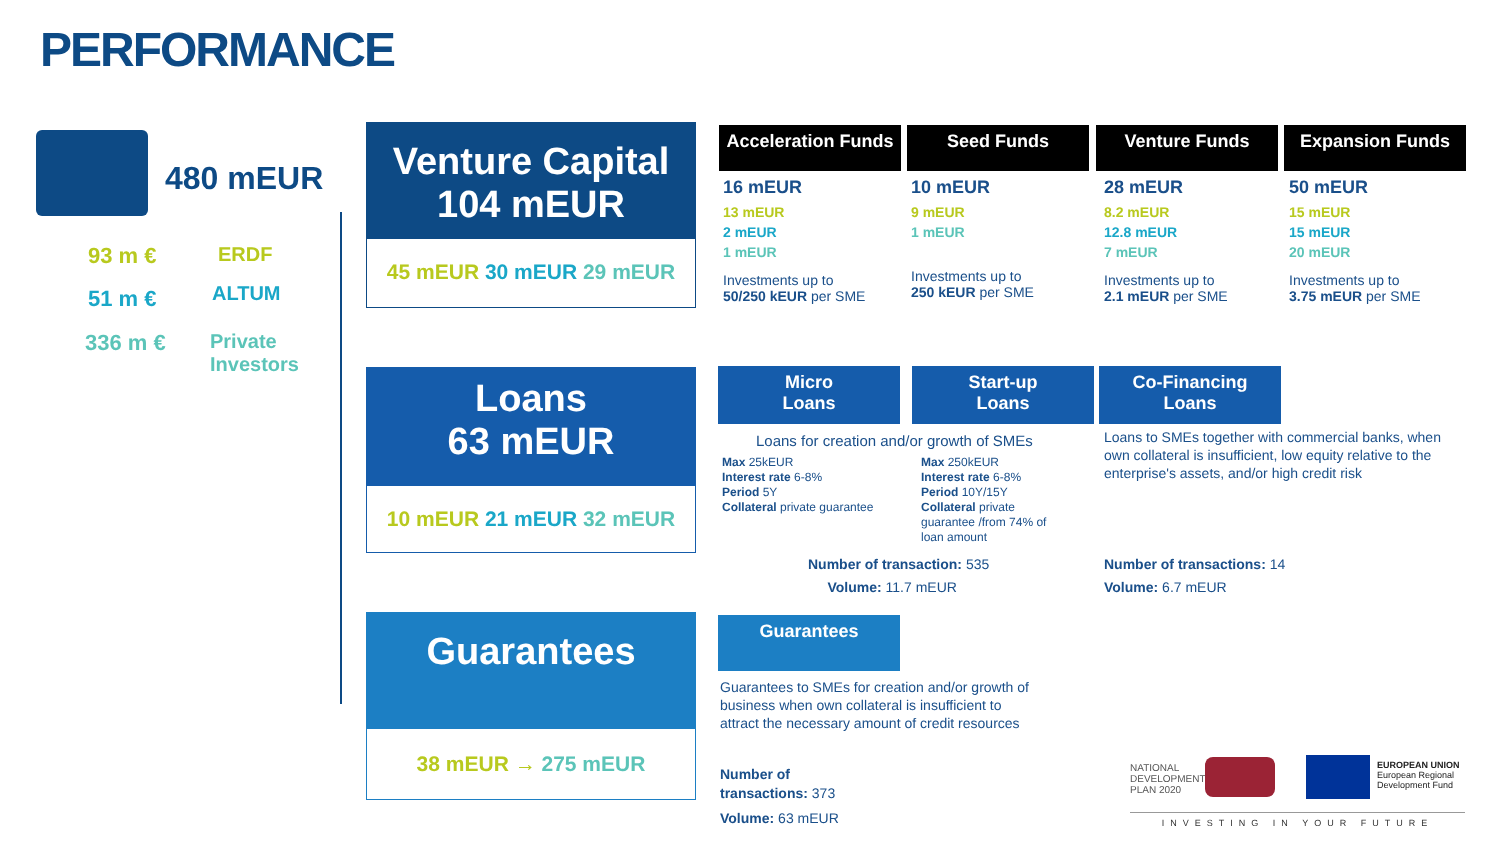PERFORMANCE
480 mEUR
93 m € ERDF
51 m € ALTUM
336 m €
Private
Investors
Venture Capital
104 mEUR
45 mEUR 30 mEUR 29 mEUR
Loans
63 mEUR
10 mEUR 21 mEUR 32 mEUR
Guarantees
38 mEUR → 275 mEUR
Acceleration Funds
16 mEUR
13 mEUR
2 mEUR
1 mEUR
Investments up to
50/250 kEUR per SME
Seed Funds
10 mEUR
9 mEUR
1 mEUR
Investments up to
250 kEUR per SME
Venture Funds
28 mEUR
8.2 mEUR
12.8 mEUR
7 mEUR
Investments up to
2.1 mEUR per SME
Expansion Funds
50 mEUR
15 mEUR
15 mEUR
20 mEUR
Investments up to
3.75 mEUR per SME
Micro
Loans
Start-up
Loans
Co-Financing
Loans
Loans for creation and/or growth of SMEs
Max 25kEUR
Interest rate 6-8%
Period 5Y
Collateral private guarantee
Max 250kEUR
Interest rate 6-8%
Period 10Y/15Y
Collateral private
guarantee /from 74% of
loan amount
Loans to SMEs together with commercial banks, when own collateral is insufficient, low equity relative to the enterprise's assets, and/or high credit risk
Number of transaction: 535
Volume: 11.7 mEUR
Number of transactions: 14
Volume: 6.7 mEUR
Guarantees
Guarantees to SMEs for creation and/or growth of business when own collateral is insufficient to attract the necessary amount of credit resources
Number of
transactions: 373
Volume: 63 mEUR
NATIONAL
DEVELOPMENT
PLAN 2020
EUROPEAN UNION
European Regional
Development Fund
INVESTING IN YOUR FUTURE